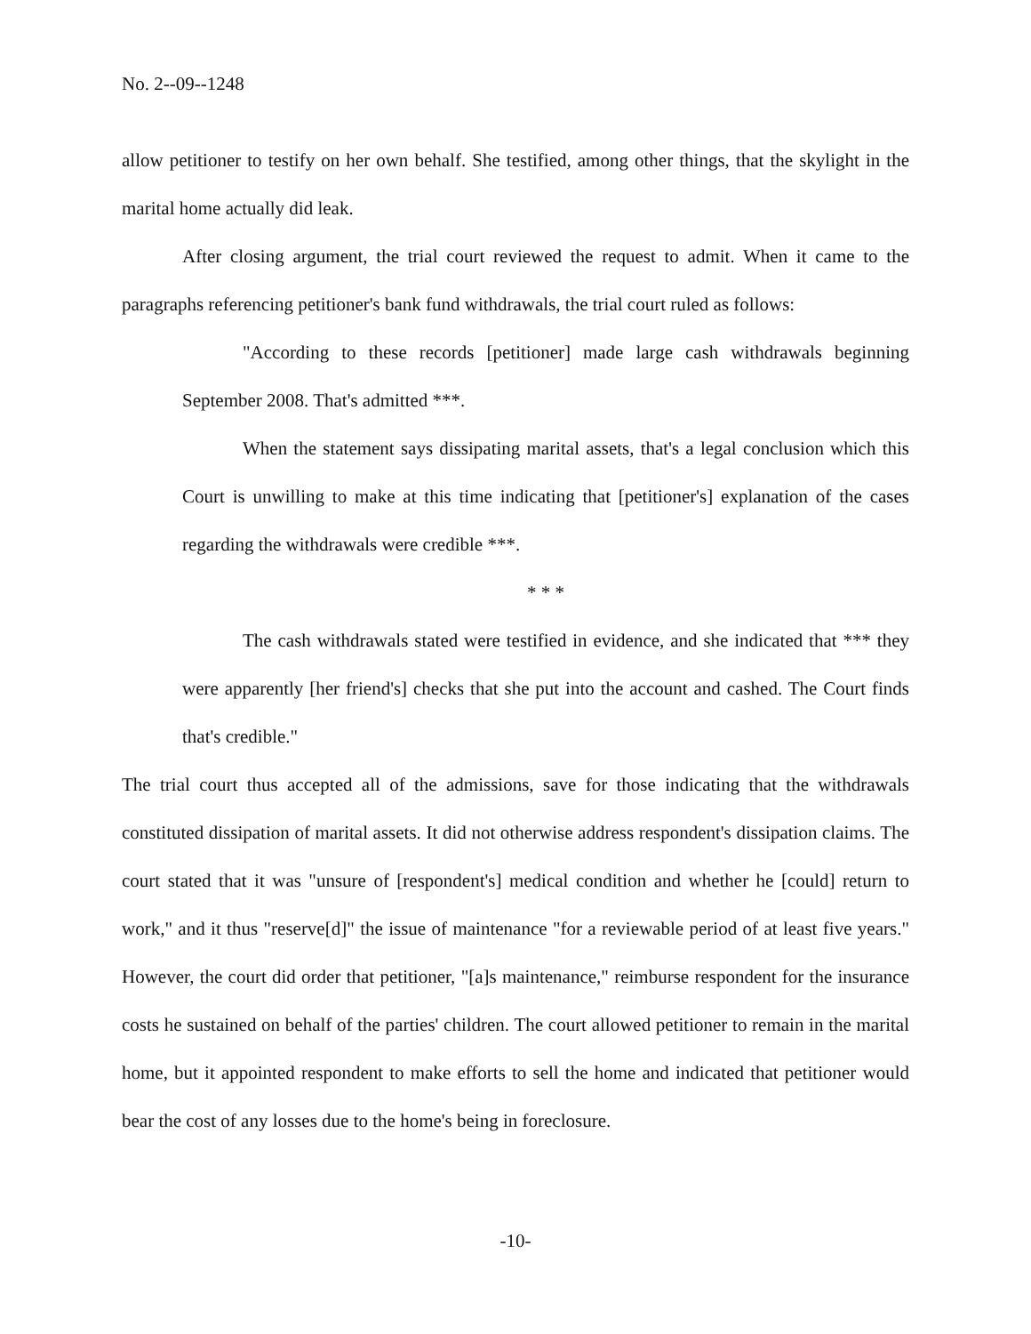No. 2--09--1248
allow petitioner to testify on her own behalf. She testified, among other things, that the skylight in the marital home actually did leak.
After closing argument, the trial court reviewed the request to admit. When it came to the paragraphs referencing petitioner's bank fund withdrawals, the trial court ruled as follows:
"According to these records [petitioner] made large cash withdrawals beginning September 2008. That's admitted ***.
When the statement says dissipating marital assets, that's a legal conclusion which this Court is unwilling to make at this time indicating that [petitioner's] explanation of the cases regarding the withdrawals were credible ***.
* * *
The cash withdrawals stated were testified in evidence, and she indicated that *** they were apparently [her friend's] checks that she put into the account and cashed. The Court finds that's credible."
The trial court thus accepted all of the admissions, save for those indicating that the withdrawals constituted dissipation of marital assets. It did not otherwise address respondent's dissipation claims. The court stated that it was "unsure of [respondent's] medical condition and whether he [could] return to work," and it thus "reserve[d]" the issue of maintenance "for a reviewable period of at least five years." However, the court did order that petitioner, "[a]s maintenance," reimburse respondent for the insurance costs he sustained on behalf of the parties' children. The court allowed petitioner to remain in the marital home, but it appointed respondent to make efforts to sell the home and indicated that petitioner would bear the cost of any losses due to the home's being in foreclosure.
-10-